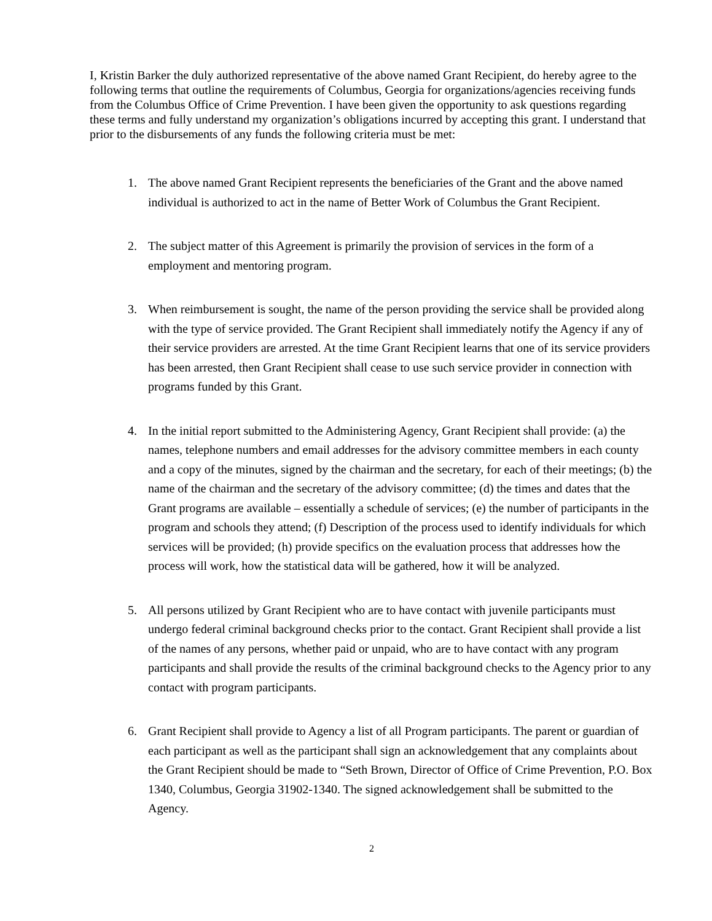I, Kristin Barker the duly authorized representative of the above named Grant Recipient, do hereby agree to the following terms that outline the requirements of Columbus, Georgia for organizations/agencies receiving funds from the Columbus Office of Crime Prevention. I have been given the opportunity to ask questions regarding these terms and fully understand my organization’s obligations incurred by accepting this grant. I understand that prior to the disbursements of any funds the following criteria must be met:
1. The above named Grant Recipient represents the beneficiaries of the Grant and the above named individual is authorized to act in the name of Better Work of Columbus the Grant Recipient.
2. The subject matter of this Agreement is primarily the provision of services in the form of a employment and mentoring program.
3. When reimbursement is sought, the name of the person providing the service shall be provided along with the type of service provided. The Grant Recipient shall immediately notify the Agency if any of their service providers are arrested. At the time Grant Recipient learns that one of its service providers has been arrested, then Grant Recipient shall cease to use such service provider in connection with programs funded by this Grant.
4. In the initial report submitted to the Administering Agency, Grant Recipient shall provide: (a) the names, telephone numbers and email addresses for the advisory committee members in each county and a copy of the minutes, signed by the chairman and the secretary, for each of their meetings; (b) the name of the chairman and the secretary of the advisory committee; (d) the times and dates that the Grant programs are available – essentially a schedule of services; (e) the number of participants in the program and schools they attend; (f) Description of the process used to identify individuals for which services will be provided; (h) provide specifics on the evaluation process that addresses how the process will work, how the statistical data will be gathered, how it will be analyzed.
5. All persons utilized by Grant Recipient who are to have contact with juvenile participants must undergo federal criminal background checks prior to the contact. Grant Recipient shall provide a list of the names of any persons, whether paid or unpaid, who are to have contact with any program participants and shall provide the results of the criminal background checks to the Agency prior to any contact with program participants.
6. Grant Recipient shall provide to Agency a list of all Program participants. The parent or guardian of each participant as well as the participant shall sign an acknowledgement that any complaints about the Grant Recipient should be made to “Seth Brown, Director of Office of Crime Prevention, P.O. Box 1340, Columbus, Georgia 31902-1340. The signed acknowledgement shall be submitted to the Agency.
2